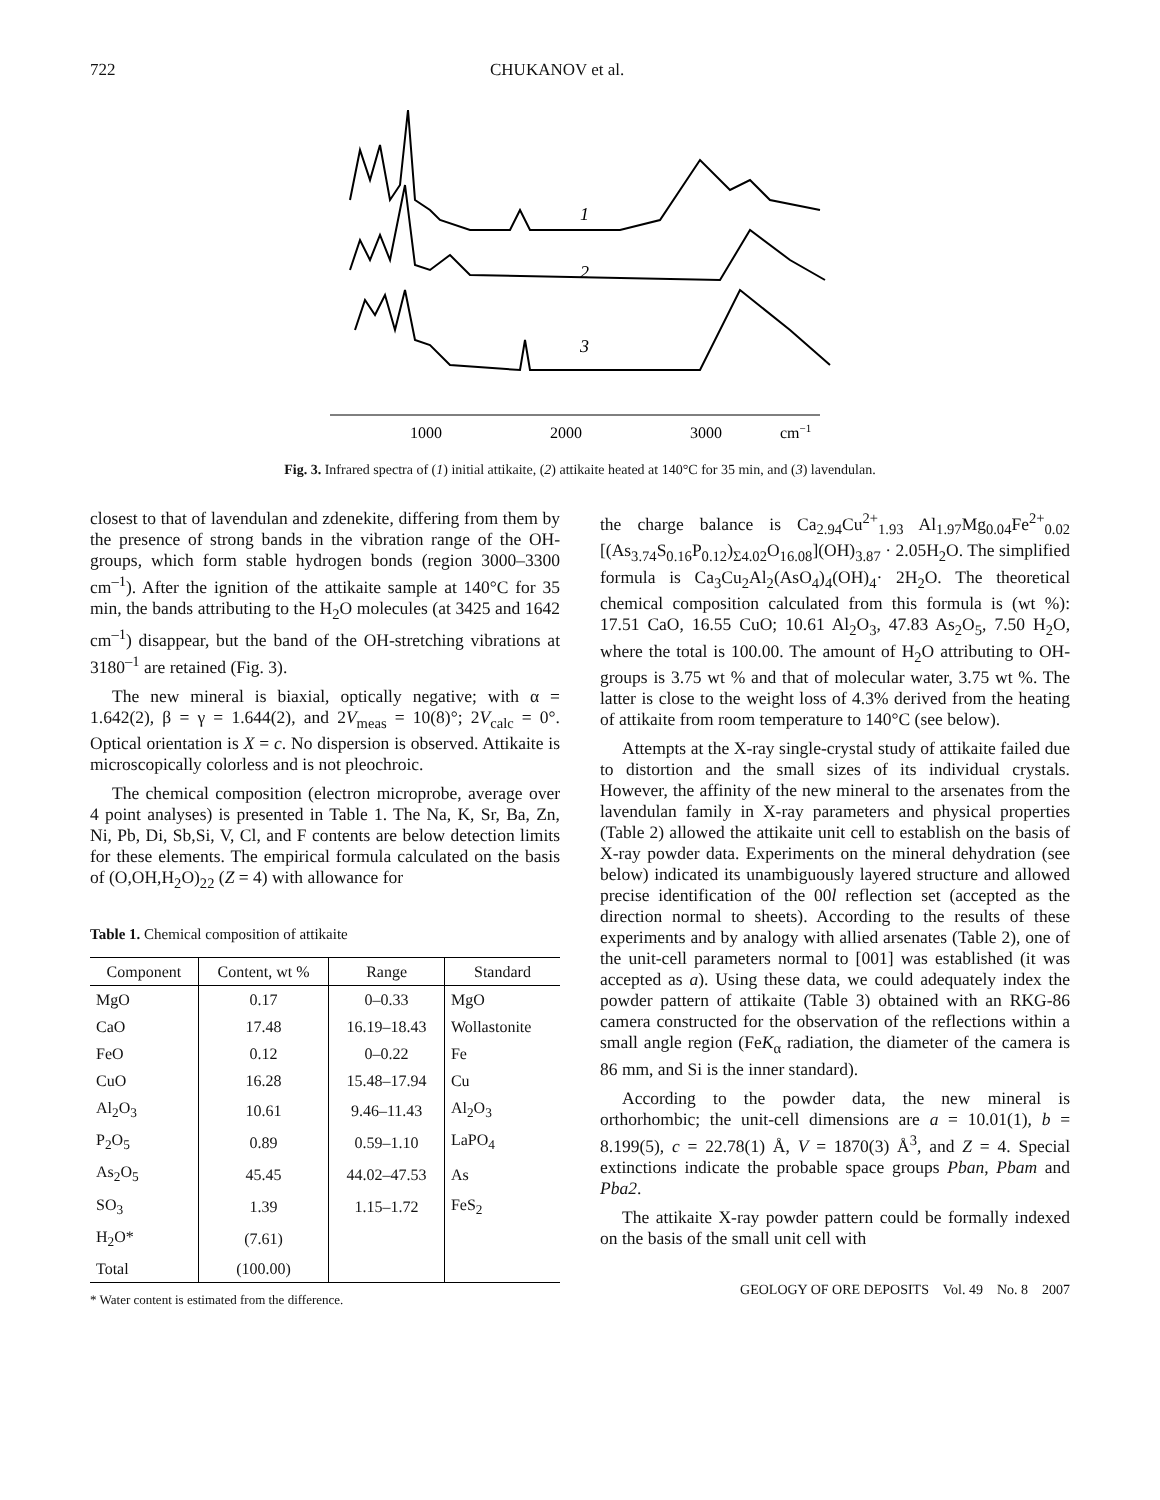722 CHUKANOV et al.
1
2
3
1000
2000
3000
cm−1
Fig. 3. Infrared spectra of (1) initial attikaite, (2) attikaite heated at 140°C for 35 min, and (3) lavendulan.
closest to that of lavendulan and zdenekite, differing from them by the presence of strong bands in the vibration range of the OH-groups, which form stable hydrogen bonds (region 3000–3300 cm<sup>–1</sup>). After the ignition of the attikaite sample at 140°C for 35 min, the bands attributing to the H<sub>2</sub>O molecules (at 3425 and 1642 cm<sup>–1</sup>) disappear, but the band of the OH-stretching vibrations at 3180<sup>–1</sup> are retained (Fig. 3).
The new mineral is biaxial, optically negative; with α = 1.642(2), β = γ = 1.644(2), and 2V<sub>meas</sub> = 10(8)°; 2V<sub>calc</sub> = 0°. Optical orientation is X = c. No dispersion is observed. Attikaite is microscopically colorless and is not pleochroic.
The chemical composition (electron microprobe, average over 4 point analyses) is presented in Table 1. The Na, K, Sr, Ba, Zn, Ni, Pb, Di, Sb,Si, V, Cl, and F contents are below detection limits for these elements. The empirical formula calculated on the basis of (O,OH,H<sub>2</sub>O)<sub>22</sub> (Z = 4) with allowance for
Table 1. Chemical composition of attikaite
| Component | Content, wt % | Range | Standard |
| --- | --- | --- | --- |
| MgO | 0.17 | 0–0.33 | MgO |
| CaO | 17.48 | 16.19–18.43 | Wollastonite |
| FeO | 0.12 | 0–0.22 | Fe |
| CuO | 16.28 | 15.48–17.94 | Cu |
| Al<sub>2</sub>O<sub>3</sub> | 10.61 | 9.46–11.43 | Al<sub>2</sub>O<sub>3</sub> |
| P<sub>2</sub>O<sub>5</sub> | 0.89 | 0.59–1.10 | LaPO<sub>4</sub> |
| As<sub>2</sub>O<sub>5</sub> | 45.45 | 44.02–47.53 | As |
| SO<sub>3</sub> | 1.39 | 1.15–1.72 | FeS<sub>2</sub> |
| H<sub>2</sub>O* | (7.61) | | |
| Total | (100.00) | | |
* Water content is estimated from the difference.
the charge balance is Ca<sub>2.94</sub>Cu<sup>2+</sup><sub>1.93</sub> Al<sub>1.97</sub>Mg<sub>0.04</sub>Fe<sup>2+</sup><sub>0.02</sub> [(As<sub>3.74</sub>S<sub>0.16</sub>P<sub>0.12</sub>)<sub>Σ4.02</sub>O<sub>16.08</sub>](OH)<sub>3.87</sub> · 2.05H<sub>2</sub>O. The simplified formula is Ca<sub>3</sub>Cu<sub>2</sub>Al<sub>2</sub>(AsO<sub>4</sub>)<sub>4</sub>(OH)<sub>4</sub>· 2H<sub>2</sub>O. The theoretical chemical composition calculated from this formula is (wt %): 17.51 CaO, 16.55 CuO; 10.61 Al<sub>2</sub>O<sub>3</sub>, 47.83 As<sub>2</sub>O<sub>5</sub>, 7.50 H<sub>2</sub>O, where the total is 100.00. The amount of H<sub>2</sub>O attributing to OH-groups is 3.75 wt % and that of molecular water, 3.75 wt %. The latter is close to the weight loss of 4.3% derived from the heating of attikaite from room temperature to 140°C (see below).
Attempts at the X-ray single-crystal study of attikaite failed due to distortion and the small sizes of its individual crystals. However, the affinity of the new mineral to the arsenates from the lavendulan family in X-ray parameters and physical properties (Table 2) allowed the attikaite unit cell to establish on the basis of X-ray powder data. Experiments on the mineral dehydration (see below) indicated its unambiguously layered structure and allowed precise identification of the 00l reflection set (accepted as the direction normal to sheets). According to the results of these experiments and by analogy with allied arsenates (Table 2), one of the unit-cell parameters normal to [001] was established (it was accepted as a). Using these data, we could adequately index the powder pattern of attikaite (Table 3) obtained with an RKG-86 camera constructed for the observation of the reflections within a small angle region (FeK<sub>α</sub> radiation, the diameter of the camera is 86 mm, and Si is the inner standard).
According to the powder data, the new mineral is orthorhombic; the unit-cell dimensions are a = 10.01(1), b = 8.199(5), c = 22.78(1) Å, V = 1870(3) Å<sup>3</sup>, and Z = 4. Special extinctions indicate the probable space groups Pban, Pbam and Pba2.
The attikaite X-ray powder pattern could be formally indexed on the basis of the small unit cell with
GEOLOGY OF ORE DEPOSITS Vol. 49 No. 8 2007